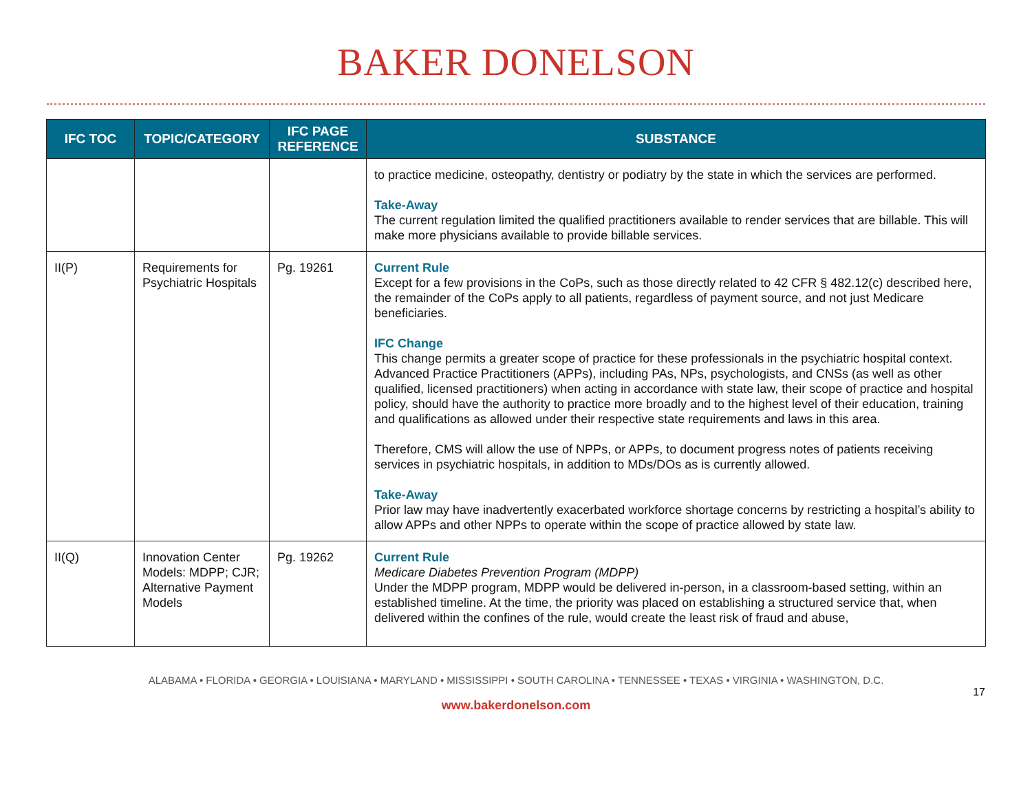BAKER DONELSON
| IFC TOC | TOPIC/CATEGORY | IFC PAGE REFERENCE | SUBSTANCE |
| --- | --- | --- | --- |
| | | | to practice medicine, osteopathy, dentistry or podiatry by the state in which the services are performed. Take-Away The current regulation limited the qualified practitioners available to render services that are billable. This will make more physicians available to provide billable services. |
| II(P) | Requirements for Psychiatric Hospitals | Pg. 19261 | Current Rule Except for a few provisions in the CoPs, such as those directly related to 42 CFR § 482.12(c) described here, the remainder of the CoPs apply to all patients, regardless of payment source, and not just Medicare beneficiaries. IFC Change This change permits a greater scope of practice for these professionals in the psychiatric hospital context. Advanced Practice Practitioners (APPs), including PAs, NPs, psychologists, and CNSs (as well as other qualified, licensed practitioners) when acting in accordance with state law, their scope of practice and hospital policy, should have the authority to practice more broadly and to the highest level of their education, training and qualifications as allowed under their respective state requirements and laws in this area. Therefore, CMS will allow the use of NPPs, or APPs, to document progress notes of patients receiving services in psychiatric hospitals, in addition to MDs/DOs as is currently allowed. Take-Away Prior law may have inadvertently exacerbated workforce shortage concerns by restricting a hospital’s ability to allow APPs and other NPPs to operate within the scope of practice allowed by state law. |
| II(Q) | Innovation Center Models: MDPP; CJR; Alternative Payment Models | Pg. 19262 | Current Rule Medicare Diabetes Prevention Program (MDPP) Under the MDPP program, MDPP would be delivered in-person, in a classroom-based setting, within an established timeline. At the time, the priority was placed on establishing a structured service that, when delivered within the confines of the rule, would create the least risk of fraud and abuse, |
ALABAMA • FLORIDA • GEORGIA • LOUISIANA • MARYLAND • MISSISSIPPI • SOUTH CAROLINA • TENNESSEE • TEXAS • VIRGINIA • WASHINGTON, D.C.
17
www.bakerdonelson.com